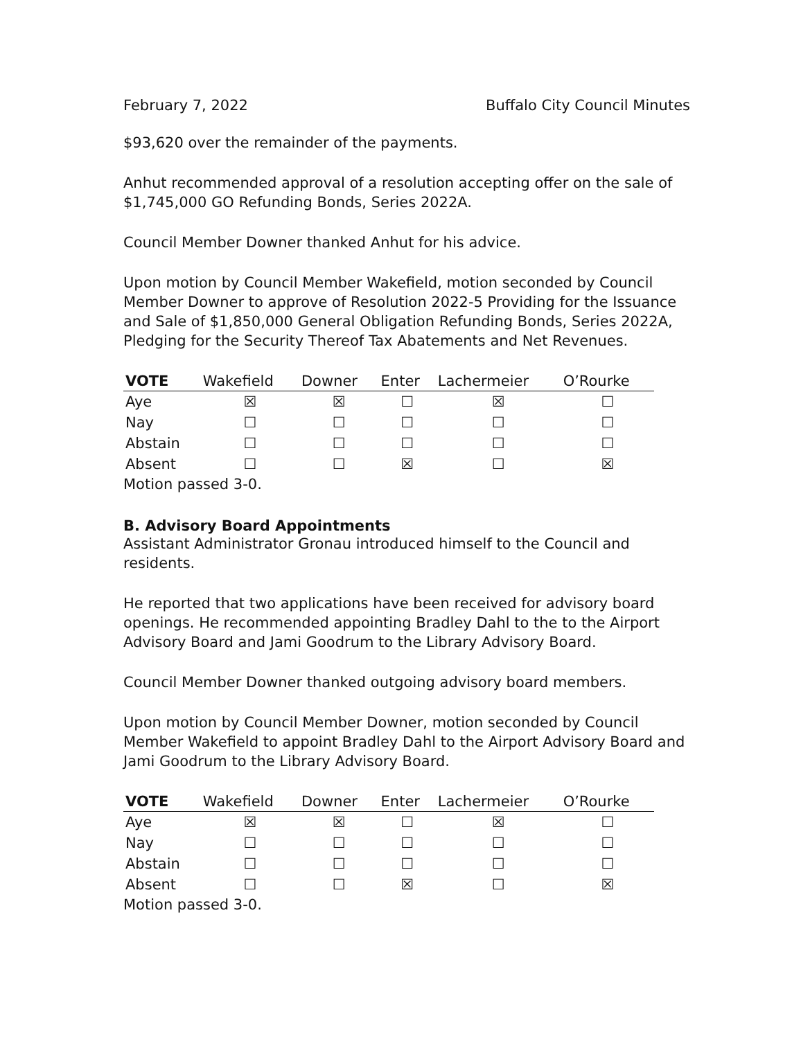February 7, 2022 Buffalo City Council Minutes
$93,620 over the remainder of the payments.
Anhut recommended approval of a resolution accepting offer on the sale of $1,745,000 GO Refunding Bonds, Series 2022A.
Council Member Downer thanked Anhut for his advice.
Upon motion by Council Member Wakefield, motion seconded by Council Member Downer to approve of Resolution 2022-5 Providing for the Issuance and Sale of $1,850,000 General Obligation Refunding Bonds, Series 2022A, Pledging for the Security Thereof Tax Abatements and Net Revenues.
| VOTE | Wakefield | Downer | Enter | Lachermeier | O’Rourke |
| --- | --- | --- | --- | --- | --- |
| Aye | ☒ | ☒ | ☐ | ☒ | ☐ |
| Nay | ☐ | ☐ | ☐ | ☐ | ☐ |
| Abstain | ☐ | ☐ | ☐ | ☐ | ☐ |
| Absent | ☐ | ☐ | ☒ | ☐ | ☒ |
Motion passed 3-0.
B. Advisory Board Appointments
Assistant Administrator Gronau introduced himself to the Council and residents.
He reported that two applications have been received for advisory board openings. He recommended appointing Bradley Dahl to the to the Airport Advisory Board and Jami Goodrum to the Library Advisory Board.
Council Member Downer thanked outgoing advisory board members.
Upon motion by Council Member Downer, motion seconded by Council Member Wakefield to appoint Bradley Dahl to the Airport Advisory Board and Jami Goodrum to the Library Advisory Board.
| VOTE | Wakefield | Downer | Enter | Lachermeier | O’Rourke |
| --- | --- | --- | --- | --- | --- |
| Aye | ☒ | ☒ | ☐ | ☒ | ☐ |
| Nay | ☐ | ☐ | ☐ | ☐ | ☐ |
| Abstain | ☐ | ☐ | ☐ | ☐ | ☐ |
| Absent | ☐ | ☐ | ☒ | ☐ | ☒ |
Motion passed 3-0.